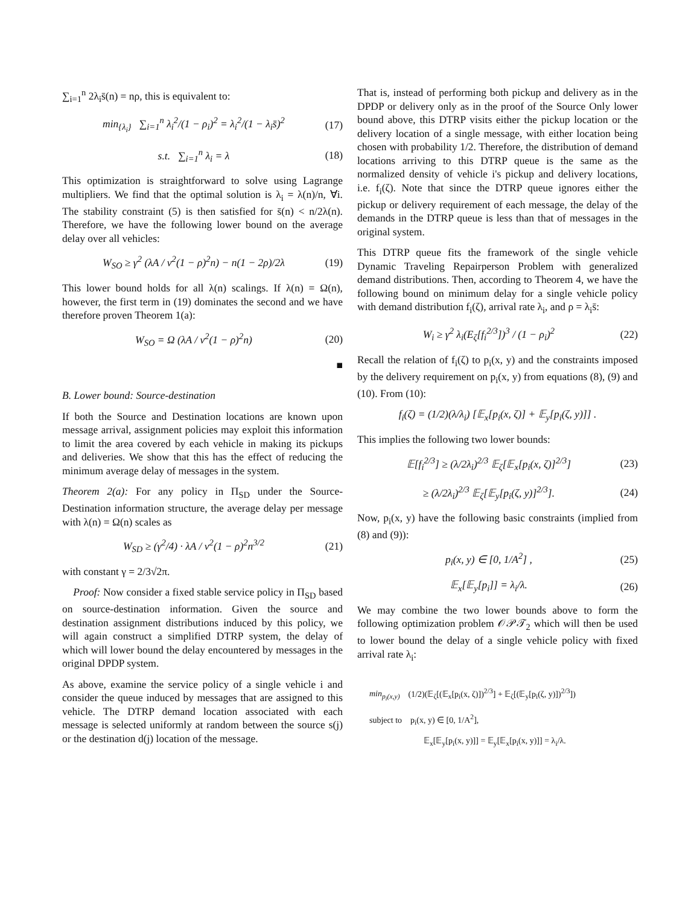∑<sub>i=1</sub><sup>n</sup> 2λ<sub>i</sub>s̄(n) = nρ, this is equivalent to:
min<sub>{λ<sub>i</sub>}</sub> ∑<sub>i=1</sub><sup>n</sup> λ<sub>i</sub><sup>2</sup>/(1 − ρ<sub>i</sub>)<sup>2</sup> = λ<sub>i</sub><sup>2</sup>/(1 − λ<sub>i</sub>s̄)<sup>2</sup>
(17)
s.t. ∑<sub>i=1</sub><sup>n</sup> λ<sub>i</sub> = λ (18)
This optimization is straightforward to solve using Lagrange multipliers. We find that the optimal solution is λ<sub>i</sub> = λ(n)/n, ∀i. The stability constraint (5) is then satisfied for s̄(n) < n/2λ(n). Therefore, we have the following lower bound on the average delay over all vehicles:
W<sub>SO</sub> ≥ γ<sup>2</sup> (λA / v<sup>2</sup>(1 − ρ)<sup>2</sup>n) − n(1 − 2ρ)/2λ
(19)
This lower bound holds for all λ(n) scalings. If λ(n) = Ω(n), however, the first term in (19) dominates the second and we have therefore proven Theorem 1(a):
W<sub>SO</sub> = Ω (λA / v<sup>2</sup>(1 − ρ)<sup>2</sup>n) (20)
■
B. Lower bound: Source-destination
If both the Source and Destination locations are known upon message arrival, assignment policies may exploit this information to limit the area covered by each vehicle in making its pickups and deliveries. We show that this has the effect of reducing the minimum average delay of messages in the system.
Theorem 2(a): For any policy in Π<sub>SD</sub> under the Source-Destination information structure, the average delay per message with λ(n) = Ω(n) scales as
W<sub>SD</sub> ≥ (γ<sup>2</sup>/4) · λA / v<sup>2</sup>(1 − ρ)<sup>2</sup>n<sup>3/2</sup>
(21)
with constant γ = 2/3√2π.
Proof: Now consider a fixed stable service policy in Π<sub>SD</sub> based on source-destination information. Given the source and destination assignment distributions induced by this policy, we will again construct a simplified DTRP system, the delay of which will lower bound the delay encountered by messages in the original DPDP system.
As above, examine the service policy of a single vehicle i and consider the queue induced by messages that are assigned to this vehicle. The DTRP demand location associated with each message is selected uniformly at random between the source s(j) or the destination d(j) location of the message.
That is, instead of performing both pickup and delivery as in the DPDP or delivery only as in the proof of the Source Only lower bound above, this DTRP visits either the pickup location or the delivery location of a single message, with either location being chosen with probability 1/2. Therefore, the distribution of demand locations arriving to this DTRP queue is the same as the normalized density of vehicle i's pickup and delivery locations, i.e. f<sub>i</sub>(ζ). Note that since the DTRP queue ignores either the pickup or delivery requirement of each message, the delay of the demands in the DTRP queue is less than that of messages in the original system.
This DTRP queue fits the framework of the single vehicle Dynamic Traveling Repairperson Problem with generalized demand distributions. Then, according to Theorem 4, we have the following bound on minimum delay for a single vehicle policy with demand distribution f<sub>i</sub>(ζ), arrival rate λ<sub>i</sub>, and ρ = λ<sub>i</sub>s̄:
W<sub>i</sub> ≥ γ<sup>2</sup> λ<sub>i</sub>(E<sub>ζ</sub>[f<sub>i</sub><sup>2/3</sup>])<sup>3</sup> / (1 − ρ<sub>i</sub>)<sup>2</sup>
(22)
Recall the relation of f<sub>i</sub>(ζ) to p<sub>i</sub>(x, y) and the constraints imposed by the delivery requirement on p<sub>i</sub>(x, y) from equations (8), (9) and (10). From (10):
f<sub>i</sub>(ζ) = (1/2)(λ/λ<sub>i</sub>) [𝔼<sub>x</sub>[p<sub>i</sub>(x, ζ)] + 𝔼<sub>y</sub>[p<sub>i</sub>(ζ, y)]] .
This implies the following two lower bounds:
𝔼[f<sub>i</sub><sup>2/3</sup>] ≥ (λ/2λ<sub>i</sub>)<sup>2/3</sup> 𝔼<sub>ζ</sub>[𝔼<sub>x</sub>[p<sub>i</sub>(x, ζ)]<sup>2/3</sup>]
(23)
≥ (λ/2λ<sub>i</sub>)<sup>2/3</sup> 𝔼<sub>ζ</sub>[𝔼<sub>y</sub>[p<sub>i</sub>(ζ, y)]<sup>2/3</sup>].
(24)
Now, p<sub>i</sub>(x, y) have the following basic constraints (implied from (8) and (9)):
p<sub>i</sub>(x, y) ∈ [0, 1/A<sup>2</sup>] , (25)
𝔼<sub>x</sub>[𝔼<sub>y</sub>[p<sub>i</sub>]] = λ<sub>i</sub>/λ. (26)
We may combine the two lower bounds above to form the following optimization problem 𝒪𝒫𝒯<sub>2</sub> which will then be used to lower bound the delay of a single vehicle policy with fixed arrival rate λ<sub>i</sub>:
min<sub>p<sub>i</sub>(x,y)</sub> (1/2)(𝔼<sub>ζ</sub>[(𝔼<sub>x</sub>[p<sub>i</sub>(x, ζ)])<sup>2/3</sup>] + 𝔼<sub>ζ</sub>[(𝔼<sub>y</sub>[p<sub>i</sub>(ζ, y)])<sup>2/3</sup>])
subject to p<sub>i</sub>(x, y) ∈ [0, 1/A<sup>2</sup>],
𝔼<sub>x</sub>[𝔼<sub>y</sub>[p<sub>i</sub>(x, y)]] = 𝔼<sub>y</sub>[𝔼<sub>x</sub>[p<sub>i</sub>(x, y)]] = λ<sub>i</sub>/λ.